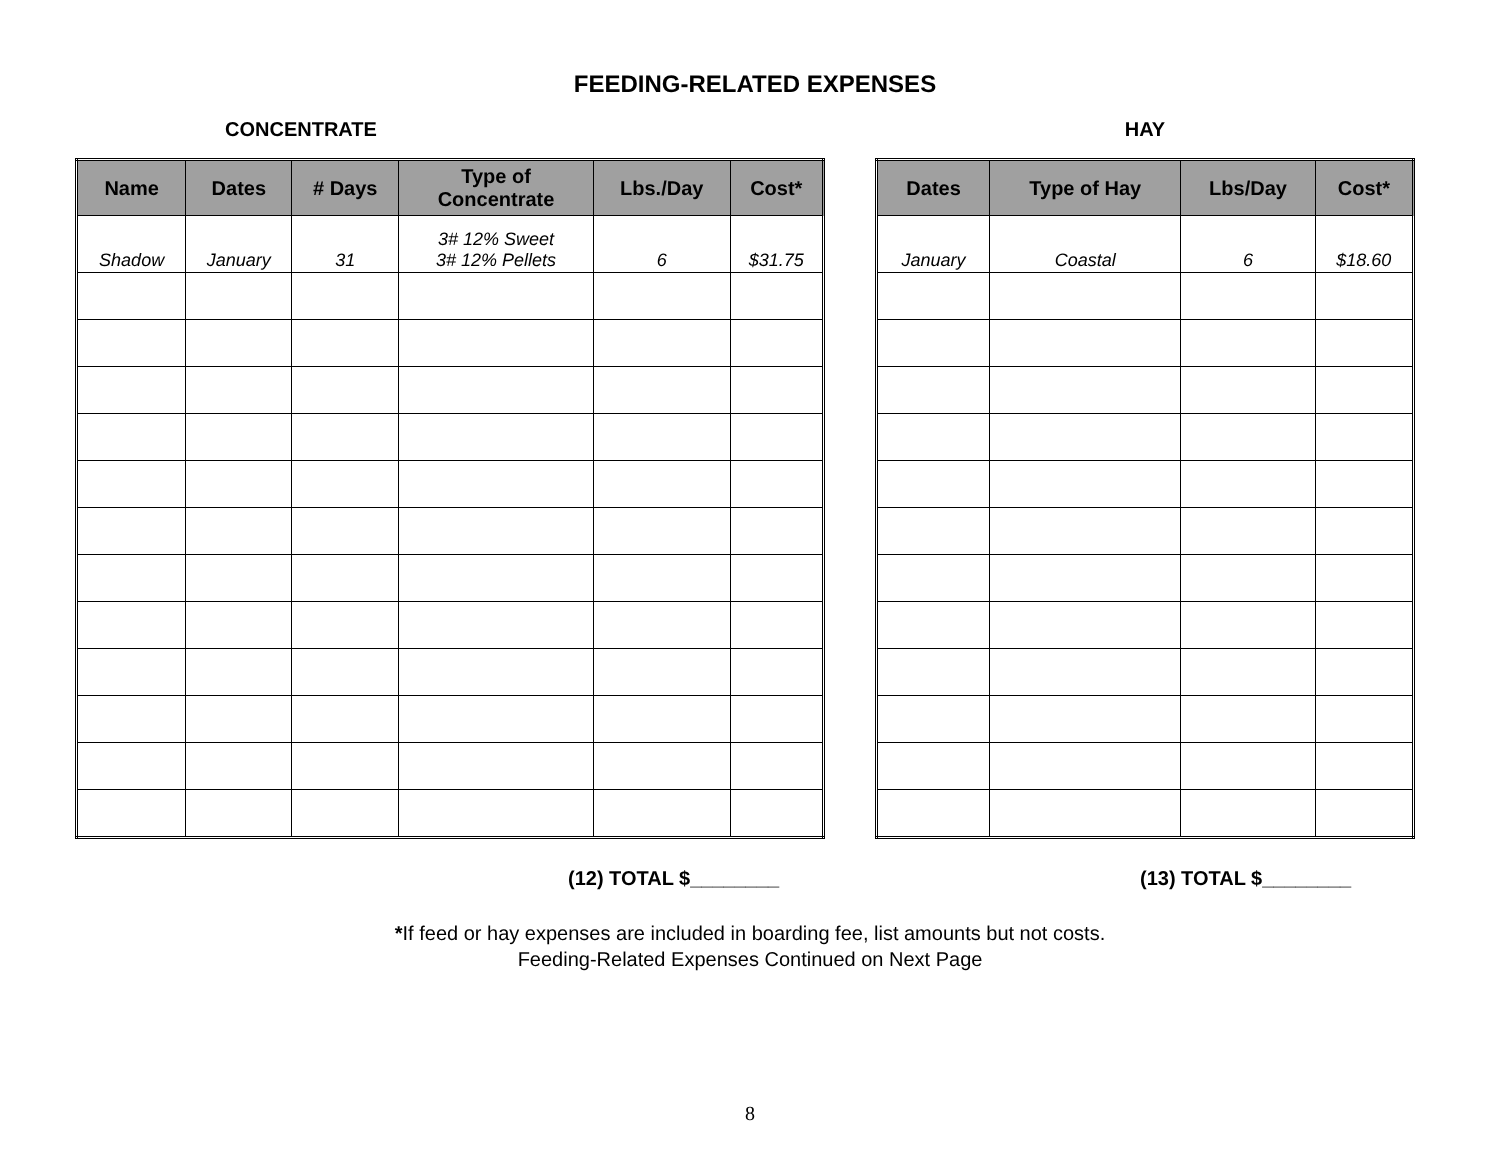FEEDING-RELATED EXPENSES
CONCENTRATE
| Name | Dates | # Days | Type of Concentrate | Lbs./Day | Cost* |
| --- | --- | --- | --- | --- | --- |
| Shadow | January | 31 | 3# 12% Sweet 3# 12% Pellets | 6 | $31.75 |
(12) TOTAL $________
HAY
| Dates | Type of Hay | Lbs/Day | Cost* |
| --- | --- | --- | --- |
| January | Coastal | 6 | $18.60 |
(13) TOTAL $________
*If feed or hay expenses are included in boarding fee, list amounts but not costs.
Feeding-Related Expenses Continued on Next Page
8